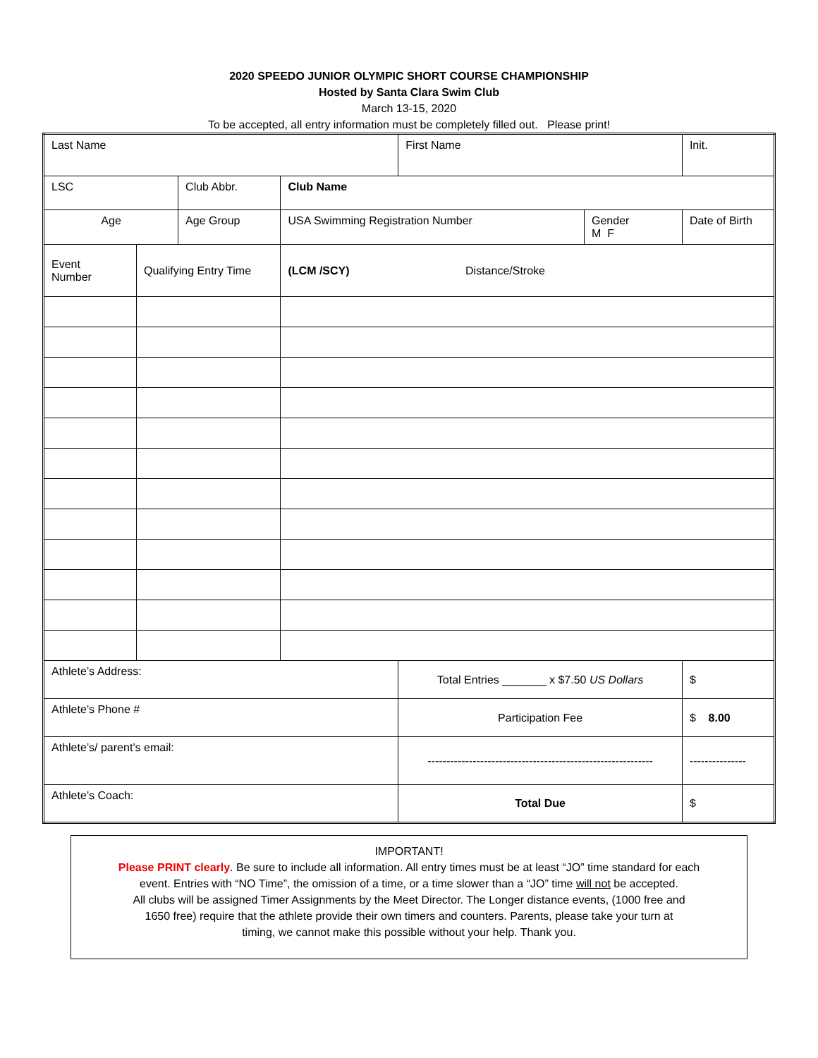2020 SPEEDO JUNIOR OLYMPIC SHORT COURSE CHAMPIONSHIP
Hosted by Santa Clara Swim Club
March 13-15, 2020
To be accepted, all entry information must be completely filled out. Please print!
| Last Name | | | | First Name | | | Init. |
| LSC | | Club Abbr. | Club Name | | | | |
| Age | | Age Group | USA Swimming Registration Number | | Gender M F | Date of Birth | |
| Event Number | Qualifying Entry Time | | (LCM /SCY) Distance/Stroke | | | | |
| Athlete’s Address: | | | | Total Entries _______ x $7.50 US Dollars | | $ | |
| Athlete’s Phone # | | | | Participation Fee | | $ 8.00 | |
| Athlete’s/ parent’s email: | | | | ------------------------------------------------------------ | | --------------- | |
| Athlete’s Coach: | | | | Total Due | | $ | |
IMPORTANT!
Please PRINT clearly. Be sure to include all information. All entry times must be at least “JO” time standard for each
event. Entries with “NO Time”, the omission of a time, or a time slower than a “JO” time will not be accepted.
All clubs will be assigned Timer Assignments by the Meet Director. The Longer distance events, (1000 free and
1650 free) require that the athlete provide their own timers and counters. Parents, please take your turn at
timing, we cannot make this possible without your help. Thank you.